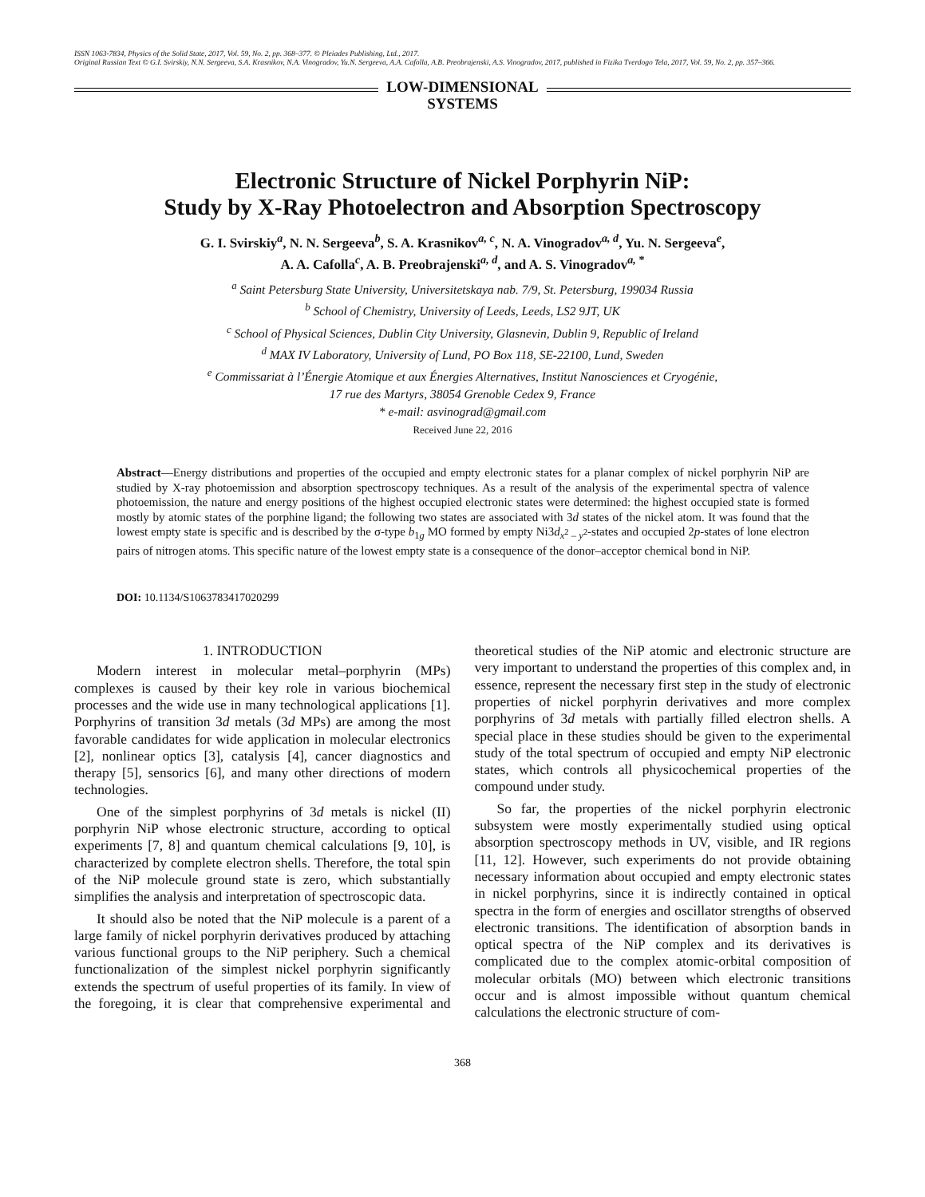ISSN 1063-7834, Physics of the Solid State, 2017, Vol. 59, No. 2, pp. 368–377. © Pleiades Publishing, Ltd., 2017.
Original Russian Text © G.I. Svirskiy, N.N. Sergeeva, S.A. Krasnikov, N.A. Vinogradov, Yu.N. Sergeeva, A.A. Cafolla, A.B. Preobrajenski, A.S. Vinogradov, 2017, published in Fizika Tverdogo Tela, 2017, Vol. 59, No. 2, pp. 357–366.
LOW-DIMENSIONAL
SYSTEMS
Electronic Structure of Nickel Porphyrin NiP:
Study by X-Ray Photoelectron and Absorption Spectroscopy
G. I. Svirskiy<sup>a</sup>, N. N. Sergeeva<sup>b</sup>, S. A. Krasnikov<sup>a, c</sup>, N. A. Vinogradov<sup>a, d</sup>, Yu. N. Sergeeva<sup>e</sup>,
A. A. Cafolla<sup>c</sup>, A. B. Preobrajenski<sup>a, d</sup>, and A. S. Vinogradov<sup>a, *</sup>
<sup>a</sup> Saint Petersburg State University, Universitetskaya nab. 7/9, St. Petersburg, 199034 Russia
<sup>b</sup> School of Chemistry, University of Leeds, Leeds, LS2 9JT, UK
<sup>c</sup> School of Physical Sciences, Dublin City University, Glasnevin, Dublin 9, Republic of Ireland
<sup>d</sup> MAX IV Laboratory, University of Lund, PO Box 118, SE-22100, Lund, Sweden
<sup>e</sup> Commissariat à l’Énergie Atomique et aux Énergies Alternatives, Institut Nanosciences et Cryogénie,
17 rue des Martyrs, 38054 Grenoble Cedex 9, France
* e-mail: asvinograd@gmail.com
Received June 22, 2016
Abstract—Energy distributions and properties of the occupied and empty electronic states for a planar complex of nickel porphyrin NiP are studied by X-ray photoemission and absorption spectroscopy techniques. As a result of the analysis of the experimental spectra of valence photoemission, the nature and energy positions of the highest occupied electronic states were determined: the highest occupied state is formed mostly by atomic states of the porphine ligand; the following two states are associated with 3d states of the nickel atom. It was found that the lowest empty state is specific and is described by the σ-type b<sub>1g</sub> MO formed by empty Ni3d<sub>x<sup>2</sup> – y<sup>2</sup></sub>-states and occupied 2p-states of lone electron pairs of nitrogen atoms. This specific nature of the lowest empty state is a consequence of the donor–acceptor chemical bond in NiP.
DOI: 10.1134/S1063783417020299
1. INTRODUCTION
Modern interest in molecular metal–porphyrin (MPs) complexes is caused by their key role in various biochemical processes and the wide use in many technological applications [1]. Porphyrins of transition 3d metals (3d MPs) are among the most favorable candidates for wide application in molecular electronics [2], nonlinear optics [3], catalysis [4], cancer diagnostics and therapy [5], sensorics [6], and many other directions of modern technologies.
One of the simplest porphyrins of 3d metals is nickel (II) porphyrin NiP whose electronic structure, according to optical experiments [7, 8] and quantum chemical calculations [9, 10], is characterized by complete electron shells. Therefore, the total spin of the NiP molecule ground state is zero, which substantially simplifies the analysis and interpretation of spectroscopic data.
It should also be noted that the NiP molecule is a parent of a large family of nickel porphyrin derivatives produced by attaching various functional groups to the NiP periphery. Such a chemical functionalization of the simplest nickel porphyrin significantly extends the spectrum of useful properties of its family. In view of the foregoing, it is clear that comprehensive experimental and theoretical studies of the NiP atomic and electronic structure are very important to understand the properties of this complex and, in essence, represent the necessary first step in the study of electronic properties of nickel porphyrin derivatives and more complex porphyrins of 3d metals with partially filled electron shells. A special place in these studies should be given to the experimental study of the total spectrum of occupied and empty NiP electronic states, which controls all physicochemical properties of the compound under study.
So far, the properties of the nickel porphyrin electronic subsystem were mostly experimentally studied using optical absorption spectroscopy methods in UV, visible, and IR regions [11, 12]. However, such experiments do not provide obtaining necessary information about occupied and empty electronic states in nickel porphyrins, since it is indirectly contained in optical spectra in the form of energies and oscillator strengths of observed electronic transitions. The identification of absorption bands in optical spectra of the NiP complex and its derivatives is complicated due to the complex atomic-orbital composition of molecular orbitals (MO) between which electronic transitions occur and is almost impossible without quantum chemical calculations the electronic structure of com-
368